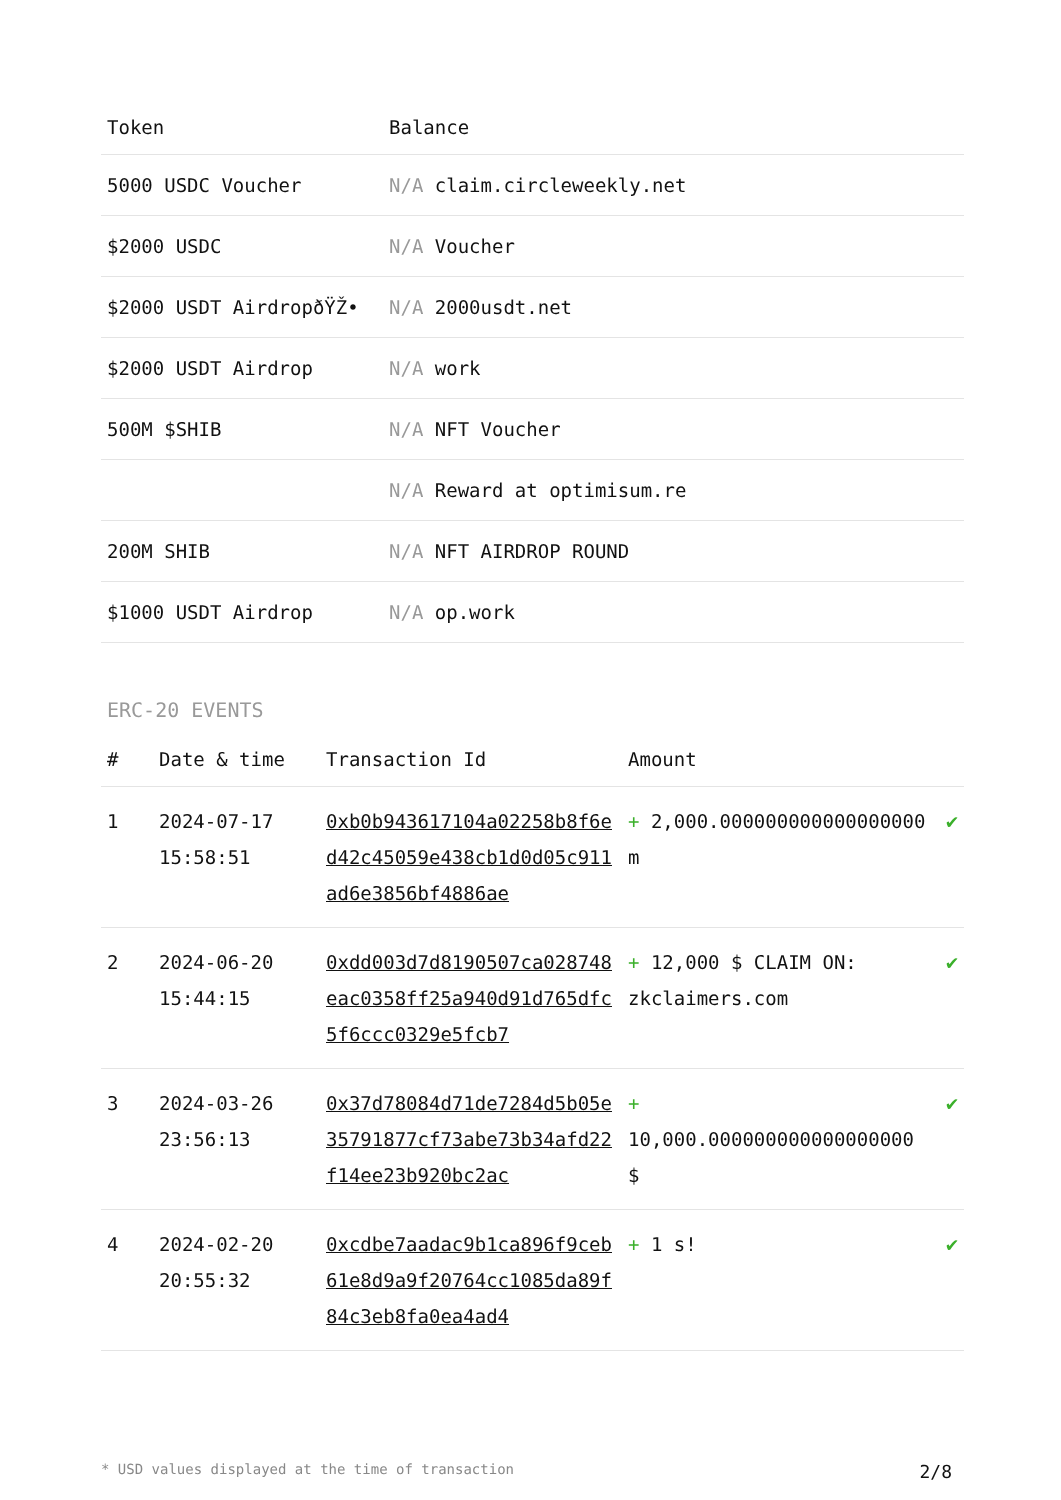| Token | Balance |
| --- | --- |
| 5000 USDC Voucher | N/A claim.circleweekly.net |
| $2000 USDC | N/A Voucher |
| $2000 USDT AirdropðŸŽ• | N/A 2000usdt.net |
| $2000 USDT Airdrop | N/A work |
| 500M $SHIB | N/A NFT Voucher |
| | N/A Reward at optimisum.re |
| 200M SHIB | N/A NFT AIRDROP ROUND |
| $1000 USDT Airdrop | N/A op.work |
ERC-20 EVENTS
| # | Date & time | Transaction Id | Amount | |
| --- | --- | --- | --- | --- |
| 1 | 2024-07-17 15:58:51 | 0xb0b943617104a02258b8f6ed42c45059e438cb1d0d05c911ad6e3856bf4886ae | + 2,000.000000000000000000 m | ✔ |
| 2 | 2024-06-20 15:44:15 | 0xdd003d7d8190507ca028748eac0358ff25a940d91d765dfc5f6ccc0329e5fcb7 | + 12,000 $ CLAIM ON: zkclaimers.com | ✔ |
| 3 | 2024-03-26 23:56:13 | 0x37d78084d71de7284d5b05e35791877cf73abe73b34afd22f14ee23b920bc2ac | + 10,000.000000000000000000 $ | ✔ |
| 4 | 2024-02-20 20:55:32 | 0xcdbe7aadac9b1ca896f9ceb61e8d9a9f20764cc1085da89f84c3eb8fa0ea4ad4 | + 1 s! | ✔ |
* USD values displayed at the time of transaction 2/8